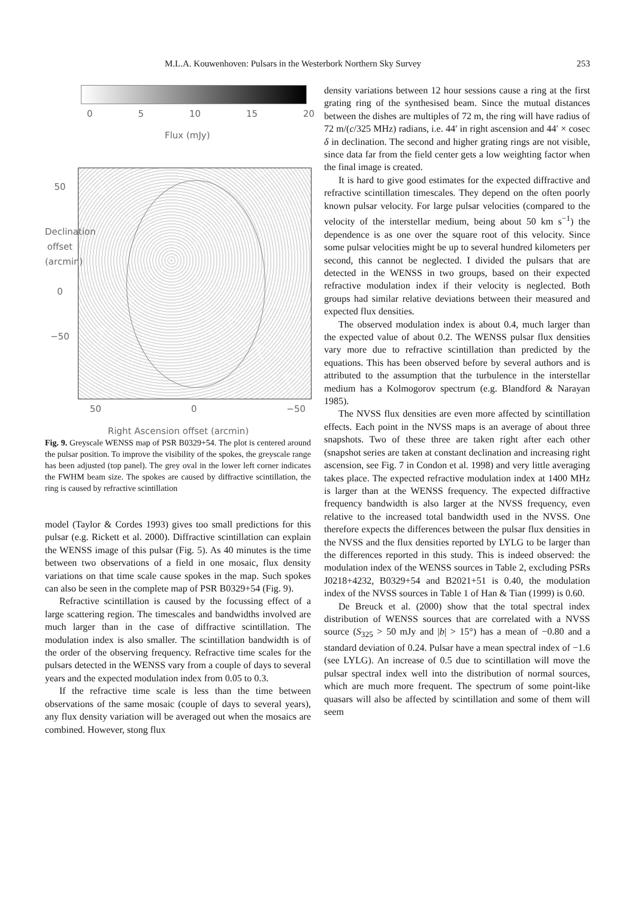M.L.A. Kouwenhoven: Pulsars in the Westerbork Northern Sky Survey 253
0 5 10 15 20
Flux (mJy)
50
Declination offset (arcmin)
0
−50
50 0 −50
Right Ascension offset (arcmin)
Fig. 9. Greyscale WENSS map of PSR B0329+54. The plot is centered around the pulsar position. To improve the visibility of the spokes, the greyscale range has been adjusted (top panel). The grey oval in the lower left corner indicates the FWHM beam size. The spokes are caused by diffractive scintillation, the ring is caused by refractive scintillation
model (Taylor & Cordes 1993) gives too small predictions for this pulsar (e.g. Rickett et al. 2000). Diffractive scintillation can explain the WENSS image of this pulsar (Fig. 5). As 40 minutes is the time between two observations of a field in one mosaic, flux density variations on that time scale cause spokes in the map. Such spokes can also be seen in the complete map of PSR B0329+54 (Fig. 9).
Refractive scintillation is caused by the focussing effect of a large scattering region. The timescales and bandwidths involved are much larger than in the case of diffractive scintillation. The modulation index is also smaller. The scintillation bandwidth is of the order of the observing frequency. Refractive time scales for the pulsars detected in the WENSS vary from a couple of days to several years and the expected modulation index from 0.05 to 0.3.
If the refractive time scale is less than the time between observations of the same mosaic (couple of days to several years), any flux density variation will be averaged out when the mosaics are combined. However, stong flux
density variations between 12 hour sessions cause a ring at the first grating ring of the synthesised beam. Since the mutual distances between the dishes are multiples of 72 m, the ring will have radius of 72 m/(c/325 MHz) radians, i.e. 44′ in right ascension and 44′ × cosec δ in declination. The second and higher grating rings are not visible, since data far from the field center gets a low weighting factor when the final image is created.
It is hard to give good estimates for the expected diffractive and refractive scintillation timescales. They depend on the often poorly known pulsar velocity. For large pulsar velocities (compared to the velocity of the interstellar medium, being about 50 km s<sup>−1</sup>) the dependence is as one over the square root of this velocity. Since some pulsar velocities might be up to several hundred kilometers per second, this cannot be neglected. I divided the pulsars that are detected in the WENSS in two groups, based on their expected refractive modulation index if their velocity is neglected. Both groups had similar relative deviations between their measured and expected flux densities.
The observed modulation index is about 0.4, much larger than the expected value of about 0.2. The WENSS pulsar flux densities vary more due to refractive scintillation than predicted by the equations. This has been observed before by several authors and is attributed to the assumption that the turbulence in the interstellar medium has a Kolmogorov spectrum (e.g. Blandford & Narayan 1985).
The NVSS flux densities are even more affected by scintillation effects. Each point in the NVSS maps is an average of about three snapshots. Two of these three are taken right after each other (snapshot series are taken at constant declination and increasing right ascension, see Fig. 7 in Condon et al. 1998) and very little averaging takes place. The expected refractive modulation index at 1400 MHz is larger than at the WENSS frequency. The expected diffractive frequency bandwidth is also larger at the NVSS frequency, even relative to the increased total bandwidth used in the NVSS. One therefore expects the differences between the pulsar flux densities in the NVSS and the flux densities reported by LYLG to be larger than the differences reported in this study. This is indeed observed: the modulation index of the WENSS sources in Table 2, excluding PSRs J0218+4232, B0329+54 and B2021+51 is 0.40, the modulation index of the NVSS sources in Table 1 of Han & Tian (1999) is 0.60.
De Breuck et al. (2000) show that the total spectral index distribution of WENSS sources that are correlated with a NVSS source (S<sub>325</sub> > 50 mJy and |b| > 15°) has a mean of −0.80 and a standard deviation of 0.24. Pulsar have a mean spectral index of −1.6 (see LYLG). An increase of 0.5 due to scintillation will move the pulsar spectral index well into the distribution of normal sources, which are much more frequent. The spectrum of some point-like quasars will also be affected by scintillation and some of them will seem